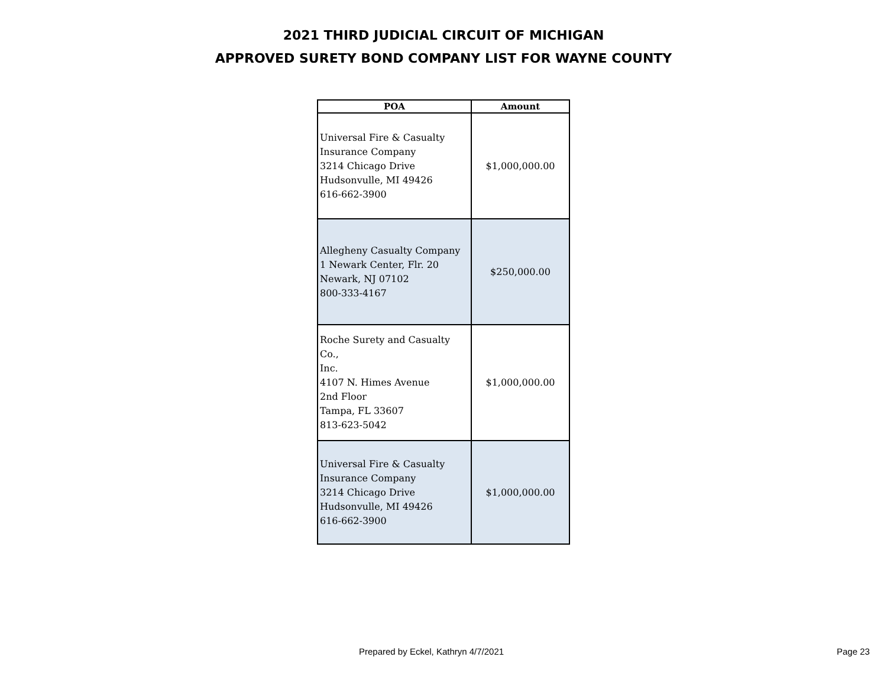2021 THIRD JUDICIAL CIRCUIT OF MICHIGAN
APPROVED SURETY BOND COMPANY LIST FOR WAYNE COUNTY
| POA | Amount |
| --- | --- |
| Universal Fire & Casualty Insurance Company 3214 Chicago Drive Hudsonvulle, MI 49426 616-662-3900 | $1,000,000.00 |
| Allegheny Casualty Company 1 Newark Center, Flr. 20 Newark, NJ 07102 800-333-4167 | $250,000.00 |
| Roche Surety and Casualty Co., Inc. 4107 N. Himes Avenue 2nd Floor Tampa, FL 33607 813-623-5042 | $1,000,000.00 |
| Universal Fire & Casualty Insurance Company 3214 Chicago Drive Hudsonvulle, MI 49426 616-662-3900 | $1,000,000.00 |
Prepared by Eckel, Kathryn 4/7/2021 Page 23